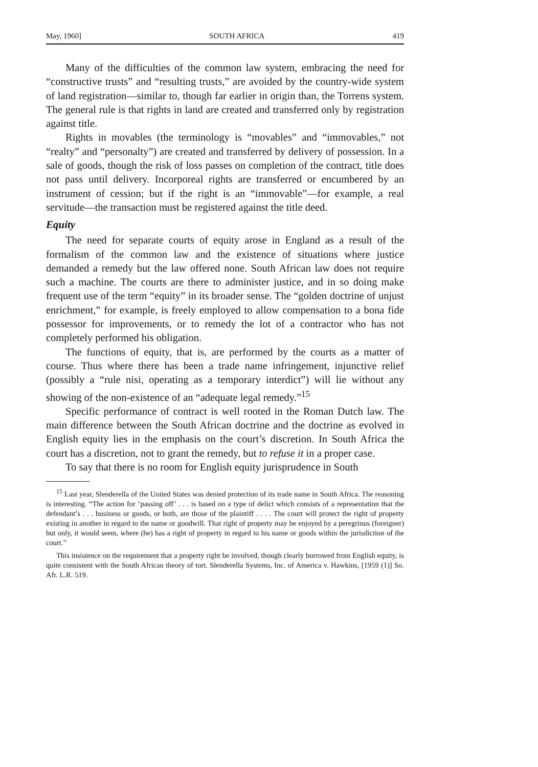May, 1960] SOUTH AFRICA 419
Many of the difficulties of the common law system, embracing the need for “constructive trusts” and “resulting trusts,” are avoided by the country-wide system of land registration—similar to, though far earlier in origin than, the Torrens system. The general rule is that rights in land are created and transferred only by registration against title.
Rights in movables (the terminology is “movables” and “immovables,” not “realty” and “personalty”) are created and transferred by delivery of possession. In a sale of goods, though the risk of loss passes on completion of the contract, title does not pass until delivery. Incorporeal rights are transferred or encumbered by an instrument of cession; but if the right is an “immovable”—for example, a real servitude—the transaction must be registered against the title deed.
Equity
The need for separate courts of equity arose in England as a result of the formalism of the common law and the existence of situations where justice demanded a remedy but the law offered none. South African law does not require such a machine. The courts are there to administer justice, and in so doing make frequent use of the term “equity” in its broader sense. The “golden doctrine of unjust enrichment,” for example, is freely employed to allow compensation to a bona fide possessor for improvements, or to remedy the lot of a contractor who has not completely performed his obligation.
The functions of equity, that is, are performed by the courts as a matter of course. Thus where there has been a trade name infringement, injunctive relief (possibly a “rule nisi, operating as a temporary interdict”) will lie without any showing of the non-existence of an “adequate legal remedy.”<sup>15</sup>
Specific performance of contract is well rooted in the Roman Dutch law. The main difference between the South African doctrine and the doctrine as evolved in English equity lies in the emphasis on the court’s discretion. In South Africa the court has a discretion, not to grant the remedy, but to refuse it in a proper case.
To say that there is no room for English equity jurisprudence in South
<sup>15</sup> Last year, Slenderella of the United States was denied protection of its trade name in South Africa. The reasoning is interesting. “The action for ‘passing off’ . . . is based on a type of delict which consists of a representation that the defendant’s . . . business or goods, or both, are those of the plaintiff . . . . The court will protect the right of property existing in another in regard to the name or goodwill. That right of property may be enjoyed by a peregrinus (foreigner) but only, it would seem, where (he) has a right of property in regard to his name or goods within the jurisdiction of the court.”
This insistence on the requirement that a property right be involved, though clearly borrowed from English equity, is quite consistent with the South African theory of tort. Slenderella Systems, Inc. of America v. Hawkins, [1959 (1)] So. Afr. L.R. 519.